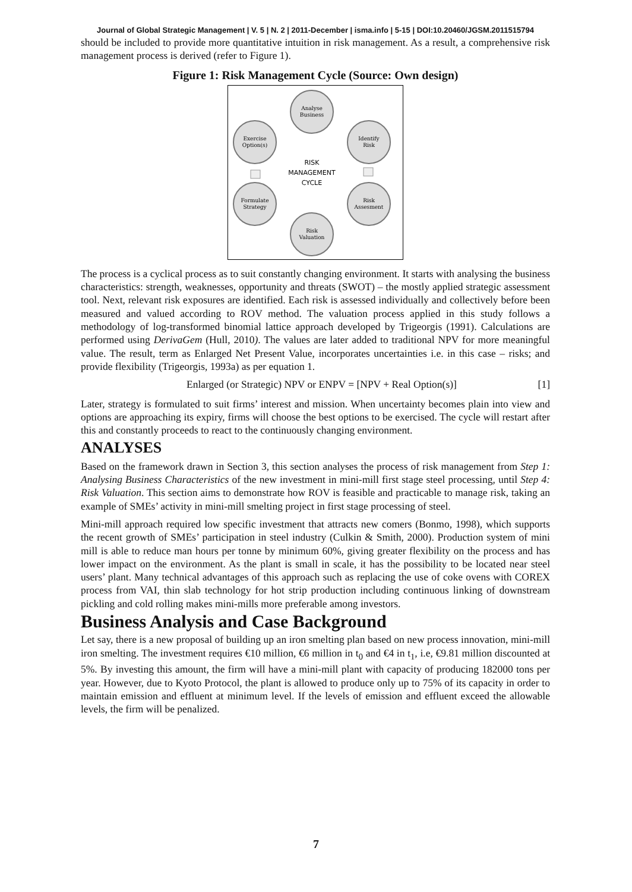Journal of Global Strategic Management | V. 5 | N. 2 | 2011-December | isma.info | 5-15 | DOI:10.20460/JGSM.2011515794
should be included to provide more quantitative intuition in risk management. As a result, a comprehensive risk management process is derived (refer to Figure 1).
Figure 1: Risk Management Cycle (Source: Own design)
Analyse
Business
Identify
Risk
Risk
Assesment
Risk
Valuation
Formulate
Strategy
Exercise
Option(s)
RISK
MANAGEMENT
CYCLE
The process is a cyclical process as to suit constantly changing environment. It starts with analysing the business characteristics: strength, weaknesses, opportunity and threats (SWOT) – the mostly applied strategic assessment tool. Next, relevant risk exposures are identified. Each risk is assessed individually and collectively before been measured and valued according to ROV method. The valuation process applied in this study follows a methodology of log-transformed binomial lattice approach developed by Trigeorgis (1991). Calculations are performed using DerivaGem (Hull, 2010). The values are later added to traditional NPV for more meaningful value. The result, term as Enlarged Net Present Value, incorporates uncertainties i.e. in this case – risks; and provide flexibility (Trigeorgis, 1993a) as per equation 1.
Enlarged (or Strategic) NPV or ENPV = [NPV + Real Option(s)] [1]
Later, strategy is formulated to suit firms’ interest and mission. When uncertainty becomes plain into view and options are approaching its expiry, firms will choose the best options to be exercised. The cycle will restart after this and constantly proceeds to react to the continuously changing environment.
ANALYSES
Based on the framework drawn in Section 3, this section analyses the process of risk management from Step 1: Analysing Business Characteristics of the new investment in mini-mill first stage steel processing, until Step 4: Risk Valuation. This section aims to demonstrate how ROV is feasible and practicable to manage risk, taking an example of SMEs’ activity in mini-mill smelting project in first stage processing of steel.
Mini-mill approach required low specific investment that attracts new comers (Bonmo, 1998), which supports the recent growth of SMEs’ participation in steel industry (Culkin & Smith, 2000). Production system of mini mill is able to reduce man hours per tonne by minimum 60%, giving greater flexibility on the process and has lower impact on the environment. As the plant is small in scale, it has the possibility to be located near steel users’ plant. Many technical advantages of this approach such as replacing the use of coke ovens with COREX process from VAI, thin slab technology for hot strip production including continuous linking of downstream pickling and cold rolling makes mini-mills more preferable among investors.
Business Analysis and Case Background
Let say, there is a new proposal of building up an iron smelting plan based on new process innovation, mini-mill iron smelting. The investment requires €10 million, €6 million in t<sub>0</sub> and €4 in t<sub>1</sub>, i.e, €9.81 million discounted at 5%. By investing this amount, the firm will have a mini-mill plant with capacity of producing 182000 tons per year. However, due to Kyoto Protocol, the plant is allowed to produce only up to 75% of its capacity in order to maintain emission and effluent at minimum level. If the levels of emission and effluent exceed the allowable levels, the firm will be penalized.
7